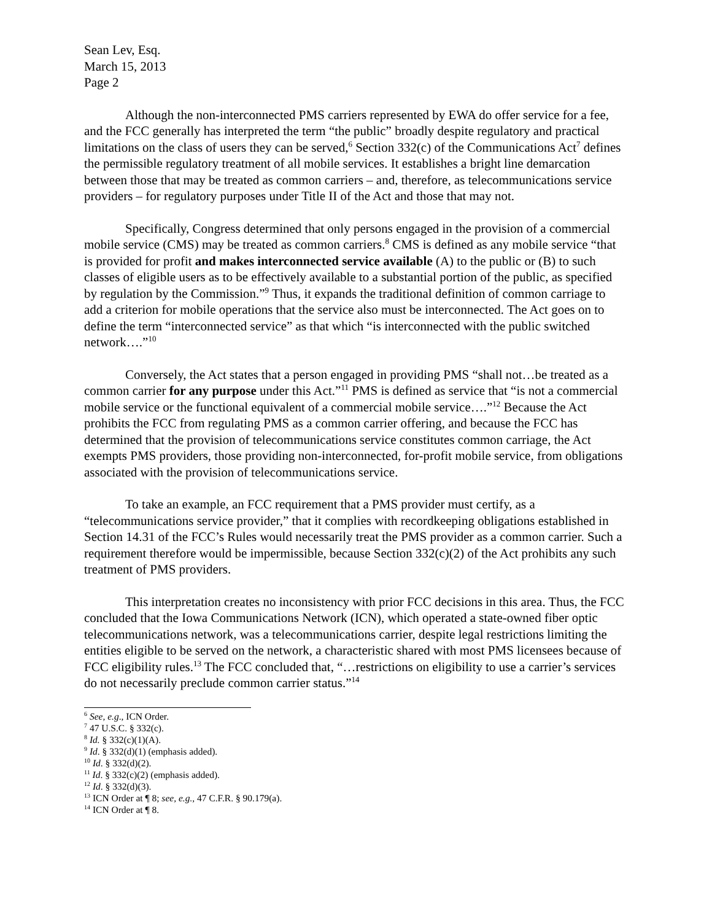Sean Lev, Esq.
March 15, 2013
Page 2
Although the non-interconnected PMS carriers represented by EWA do offer service for a fee, and the FCC generally has interpreted the term “the public” broadly despite regulatory and practical limitations on the class of users they can be served,<sup>6</sup> Section 332(c) of the Communications Act<sup>7</sup> defines the permissible regulatory treatment of all mobile services. It establishes a bright line demarcation between those that may be treated as common carriers – and, therefore, as telecommunications service providers – for regulatory purposes under Title II of the Act and those that may not.
Specifically, Congress determined that only persons engaged in the provision of a commercial mobile service (CMS) may be treated as common carriers.<sup>8</sup> CMS is defined as any mobile service “that is provided for profit and makes interconnected service available (A) to the public or (B) to such classes of eligible users as to be effectively available to a substantial portion of the public, as specified by regulation by the Commission.”<sup>9</sup> Thus, it expands the traditional definition of common carriage to add a criterion for mobile operations that the service also must be interconnected. The Act goes on to define the term “interconnected service” as that which “is interconnected with the public switched network….”<sup>10</sup>
Conversely, the Act states that a person engaged in providing PMS “shall not…be treated as a common carrier for any purpose under this Act.”<sup>11</sup> PMS is defined as service that “is not a commercial mobile service or the functional equivalent of a commercial mobile service….”<sup>12</sup> Because the Act prohibits the FCC from regulating PMS as a common carrier offering, and because the FCC has determined that the provision of telecommunications service constitutes common carriage, the Act exempts PMS providers, those providing non-interconnected, for-profit mobile service, from obligations associated with the provision of telecommunications service.
To take an example, an FCC requirement that a PMS provider must certify, as a “telecommunications service provider,” that it complies with recordkeeping obligations established in Section 14.31 of the FCC’s Rules would necessarily treat the PMS provider as a common carrier. Such a requirement therefore would be impermissible, because Section 332(c)(2) of the Act prohibits any such treatment of PMS providers.
This interpretation creates no inconsistency with prior FCC decisions in this area. Thus, the FCC concluded that the Iowa Communications Network (ICN), which operated a state-owned fiber optic telecommunications network, was a telecommunications carrier, despite legal restrictions limiting the entities eligible to be served on the network, a characteristic shared with most PMS licensees because of FCC eligibility rules.<sup>13</sup> The FCC concluded that, “…restrictions on eligibility to use a carrier’s services do not necessarily preclude common carrier status.”<sup>14</sup>
<sup>6</sup> See, e.g., ICN Order.
<sup>7</sup> 47 U.S.C. § 332(c).
<sup>8</sup> Id. § 332(c)(1)(A).
<sup>9</sup> Id. § 332(d)(1) (emphasis added).
<sup>10</sup> Id. § 332(d)(2).
<sup>11</sup> Id. § 332(c)(2) (emphasis added).
<sup>12</sup> Id. § 332(d)(3).
<sup>13</sup> ICN Order at ¶ 8; see, e.g., 47 C.F.R. § 90.179(a).
<sup>14</sup> ICN Order at ¶ 8.